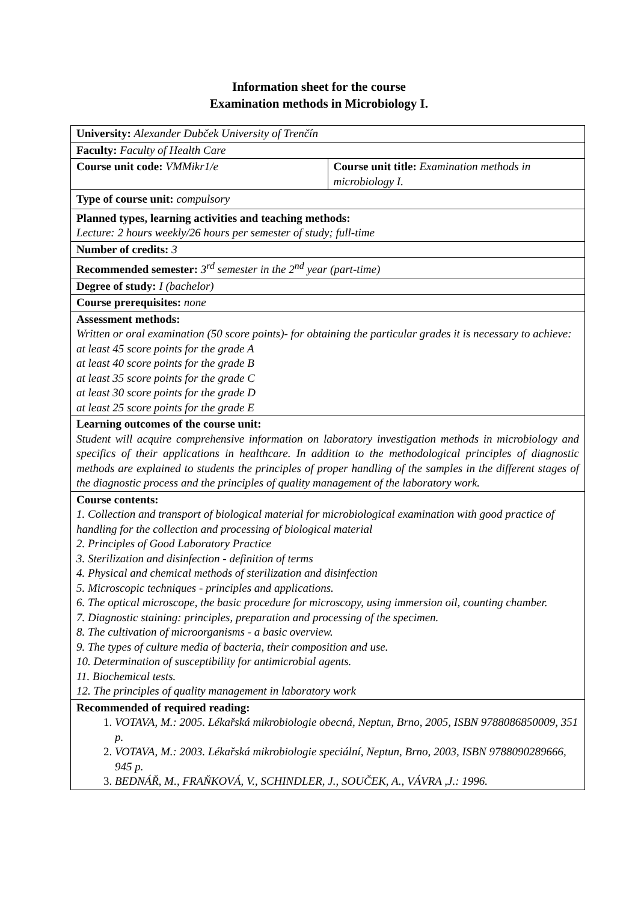Information sheet for the course
Examination methods in Microbiology I.
| University: Alexander Dubček University of Trenčín | |
| Faculty: Faculty of Health Care | |
| Course unit code: VMMikr1/e | Course unit title: Examination methods in microbiology I. |
| Type of course unit: compulsory | |
| Planned types, learning activities and teaching methods: Lecture: 2 hours weekly/26 hours per semester of study; full-time | |
| Number of credits: 3 | |
| Recommended semester: 3<sup>rd</sup> semester in the 2<sup>nd</sup> year (part-time) | |
| Degree of study: I (bachelor) | |
| Course prerequisites: none | |
| Assessment methods: Written or oral examination (50 score points)- for obtaining the particular grades it is necessary to achieve: at least 45 score points for the grade A at least 40 score points for the grade B at least 35 score points for the grade C at least 30 score points for the grade D at least 25 score points for the grade E | |
| Learning outcomes of the course unit: Student will acquire comprehensive information on laboratory investigation methods in microbiology and specifics of their applications in healthcare. In addition to the methodological principles of diagnostic methods are explained to students the principles of proper handling of the samples in the different stages of the diagnostic process and the principles of quality management of the laboratory work. | |
| Course contents: 1. Collection and transport of biological material for microbiological examination with good practice of handling for the collection and processing of biological material 2. Principles of Good Laboratory Practice 3. Sterilization and disinfection - definition of terms 4. Physical and chemical methods of sterilization and disinfection 5. Microscopic techniques - principles and applications. 6. The optical microscope, the basic procedure for microscopy, using immersion oil, counting chamber. 7. Diagnostic staining: principles, preparation and processing of the specimen. 8. The cultivation of microorganisms - a basic overview. 9. The types of culture media of bacteria, their composition and use. 10. Determination of susceptibility for antimicrobial agents. 11. Biochemical tests. 12. The principles of quality management in laboratory work | |
| Recommended of required reading: 1. VOTAVA, M.: 2005. Lékařská mikrobiologie obecná, Neptun, Brno, 2005, ISBN 9788086850009, 351 p. 2. VOTAVA, M.: 2003. Lékařská mikrobiologie speciální, Neptun, Brno, 2003, ISBN 9788090289666, 945 p. 3. BEDNÁŘ, M., FRAŇKOVÁ, V., SCHINDLER, J., SOUČEK, A., VÁVRA ,J.: 1996. | |